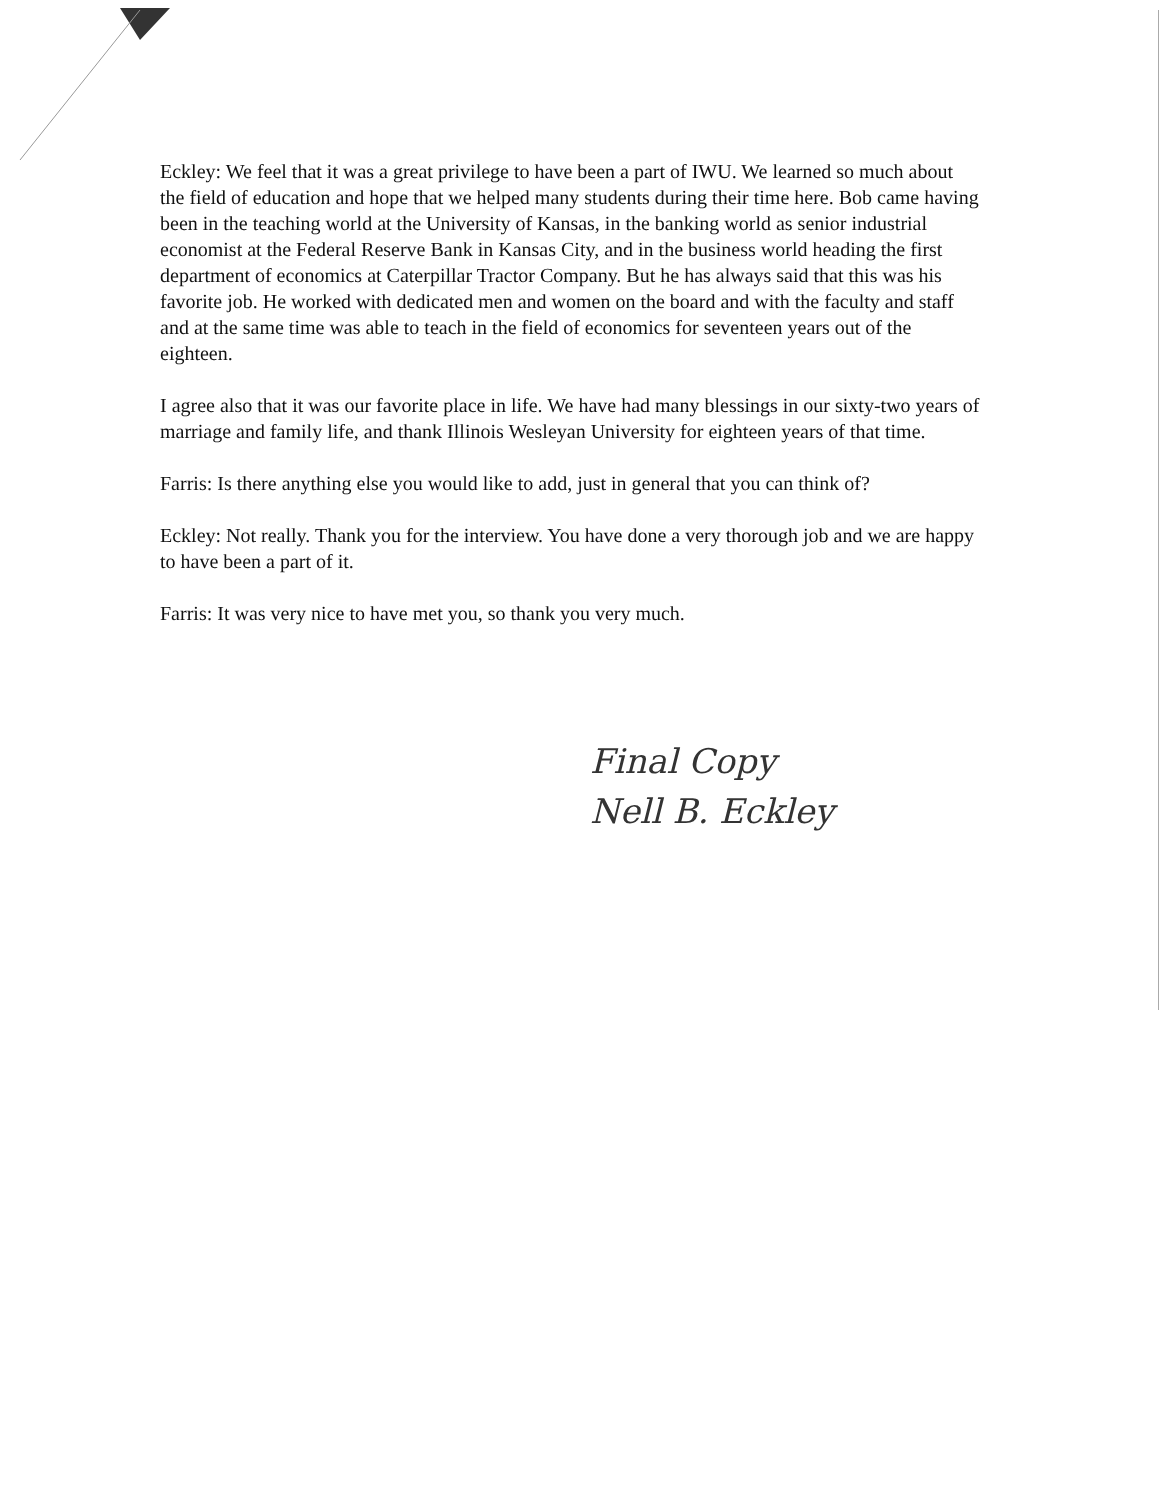Eckley: We feel that it was a great privilege to have been a part of IWU. We learned so much about the field of education and hope that we helped many students during their time here. Bob came having been in the teaching world at the University of Kansas, in the banking world as senior industrial economist at the Federal Reserve Bank in Kansas City, and in the business world heading the first department of economics at Caterpillar Tractor Company. But he has always said that this was his favorite job. He worked with dedicated men and women on the board and with the faculty and staff and at the same time was able to teach in the field of economics for seventeen years out of the eighteen.
I agree also that it was our favorite place in life. We have had many blessings in our sixty-two years of marriage and family life, and thank Illinois Wesleyan University for eighteen years of that time.
Farris: Is there anything else you would like to add, just in general that you can think of?
Eckley: Not really. Thank you for the interview. You have done a very thorough job and we are happy to have been a part of it.
Farris: It was very nice to have met you, so thank you very much.
Final Copy
Nell B. Eckley